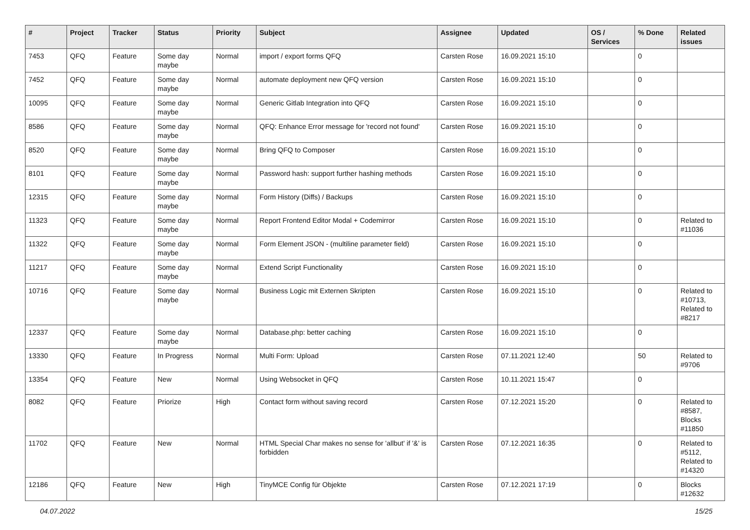| # | Project | Tracker | Status | Priority | Subject | Assignee | Updated | OS / Services | % Done | Related issues |
| --- | --- | --- | --- | --- | --- | --- | --- | --- | --- | --- |
| 7453 | QFQ | Feature | Some day maybe | Normal | import / export forms QFQ | Carsten Rose | 16.09.2021 15:10 | | 0 | |
| 7452 | QFQ | Feature | Some day maybe | Normal | automate deployment new QFQ version | Carsten Rose | 16.09.2021 15:10 | | 0 | |
| 10095 | QFQ | Feature | Some day maybe | Normal | Generic Gitlab Integration into QFQ | Carsten Rose | 16.09.2021 15:10 | | 0 | |
| 8586 | QFQ | Feature | Some day maybe | Normal | QFQ: Enhance Error message for 'record not found' | Carsten Rose | 16.09.2021 15:10 | | 0 | |
| 8520 | QFQ | Feature | Some day maybe | Normal | Bring QFQ to Composer | Carsten Rose | 16.09.2021 15:10 | | 0 | |
| 8101 | QFQ | Feature | Some day maybe | Normal | Password hash: support further hashing methods | Carsten Rose | 16.09.2021 15:10 | | 0 | |
| 12315 | QFQ | Feature | Some day maybe | Normal | Form History (Diffs) / Backups | Carsten Rose | 16.09.2021 15:10 | | 0 | |
| 11323 | QFQ | Feature | Some day maybe | Normal | Report Frontend Editor Modal + Codemirror | Carsten Rose | 16.09.2021 15:10 | | 0 | Related to #11036 |
| 11322 | QFQ | Feature | Some day maybe | Normal | Form Element JSON - (multiline parameter field) | Carsten Rose | 16.09.2021 15:10 | | 0 | |
| 11217 | QFQ | Feature | Some day maybe | Normal | Extend Script Functionality | Carsten Rose | 16.09.2021 15:10 | | 0 | |
| 10716 | QFQ | Feature | Some day maybe | Normal | Business Logic mit Externen Skripten | Carsten Rose | 16.09.2021 15:10 | | 0 | Related to #10713, Related to #8217 |
| 12337 | QFQ | Feature | Some day maybe | Normal | Database.php: better caching | Carsten Rose | 16.09.2021 15:10 | | 0 | |
| 13330 | QFQ | Feature | In Progress | Normal | Multi Form: Upload | Carsten Rose | 07.11.2021 12:40 | | 50 | Related to #9706 |
| 13354 | QFQ | Feature | New | Normal | Using Websocket in QFQ | Carsten Rose | 10.11.2021 15:47 | | 0 | |
| 8082 | QFQ | Feature | Priorize | High | Contact form without saving record | Carsten Rose | 07.12.2021 15:20 | | 0 | Related to #8587, Blocks #11850 |
| 11702 | QFQ | Feature | New | Normal | HTML Special Char makes no sense for 'allbut' if '&' is forbidden | Carsten Rose | 07.12.2021 16:35 | | 0 | Related to #5112, Related to #14320 |
| 12186 | QFQ | Feature | New | High | TinyMCE Config für Objekte | Carsten Rose | 07.12.2021 17:19 | | 0 | Blocks #12632 |
04.07.2022 15/25